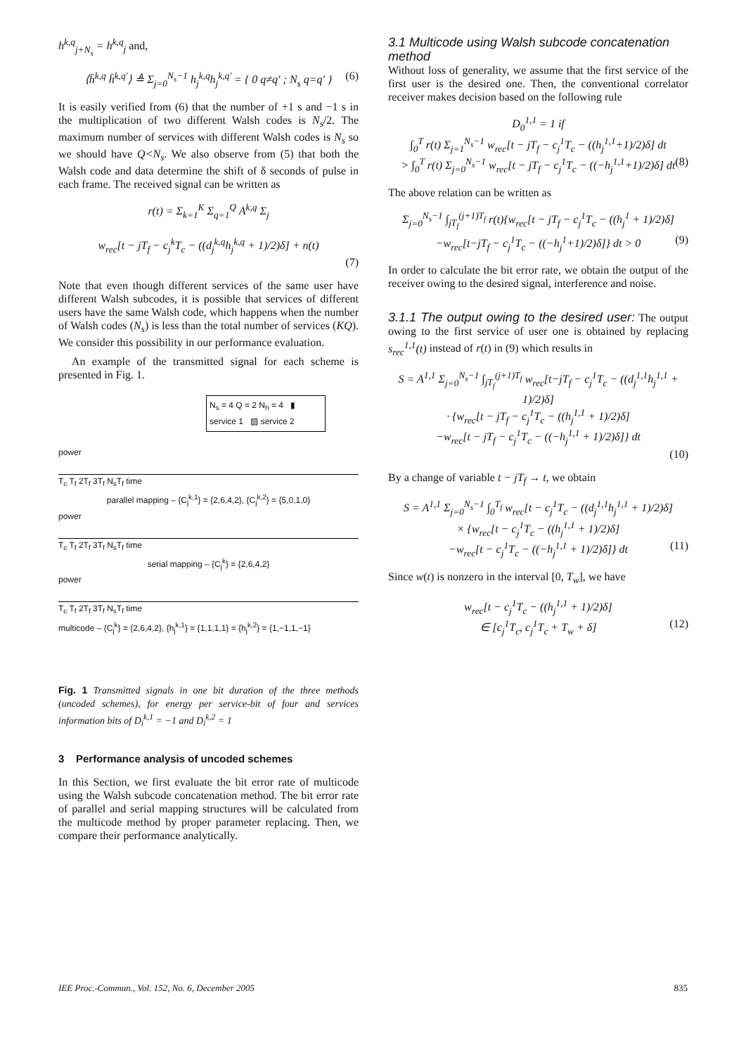h<sup>k,q</sup><sub>j+N<sub>s</sub></sub> = h<sup>k,q</sup><sub>j</sub> and,
⟨h̄<sup>k,q</sup> h̄<sup>k,q′</sup>⟩ ≜ Σ<sub>j=0</sub><sup>N<sub>s</sub>−1</sup> h<sub>j</sub><sup>k,q</sup>h<sub>j</sub><sup>k,q′</sup> = { 0 q≠q′ ; N<sub>s</sub> q=q′ } (6)
It is easily verified from (6) that the number of +1 s and −1 s in the multiplication of two different Walsh codes is N<sub>s</sub>/2. The maximum number of services with different Walsh codes is N<sub>s</sub> so we should have Q<N<sub>s</sub>. We also observe from (5) that both the Walsh code and data determine the shift of δ seconds of pulse in each frame. The received signal can be written as
r(t) = Σ<sub>k=1</sub><sup>K</sup> Σ<sub>q=1</sub><sup>Q</sup> A<sup>k,q</sup> Σ<sub>j</sub>
w<sub>rec</sub>[t − jT<sub>f</sub> − c<sub>j</sub><sup>k</sup>T<sub>c</sub> − ((d<sub>j</sub><sup>k,q</sup>h<sub>j</sub><sup>k,q</sup> + 1)/2)δ] + n(t)
(7)
Note that even though different services of the same user have different Walsh subcodes, it is possible that services of different users have the same Walsh code, which happens when the number of Walsh codes (N<sub>s</sub>) is less than the total number of services (KQ). We consider this possibility in our performance evaluation.
An example of the transmitted signal for each scheme is presented in Fig. 1.
N<sub>s</sub> = 4 Q = 2 N<sub>h</sub> = 4 ▮ service 1 ▨ service 2
power
T<sub>c</sub> T<sub>f</sub> 2T<sub>f</sub> 3T<sub>f</sub> N<sub>s</sub>T<sub>f</sub> time
parallel mapping – {C<sub>j</sub><sup>k,1</sup>} = {2,6,4,2}, {C<sub>j</sub><sup>k,2</sup>} = {5,0,1,0}
power
T<sub>c</sub> T<sub>f</sub> 2T<sub>f</sub> 3T<sub>f</sub> N<sub>s</sub>T<sub>f</sub> time
serial mapping – {C<sub>j</sub><sup>k</sup>} = {2,6,4,2}
power
T<sub>c</sub> T<sub>f</sub> 2T<sub>f</sub> 3T<sub>f</sub> N<sub>s</sub>T<sub>f</sub> time
multicode – {C<sub>j</sub><sup>k</sup>} = {2,6,4,2}, {h<sub>j</sub><sup>k,1</sup>} = {1,1,1,1} = {h<sub>j</sub><sup>k,2</sup>} = {1,−1,1,−1}
Fig. 1 Transmitted signals in one bit duration of the three methods (uncoded schemes), for energy per service-bit of four and services information bits of D<sub>i</sub><sup>k,1</sup> = −1 and D<sub>i</sub><sup>k,2</sup> = 1
3 Performance analysis of uncoded schemes
In this Section, we first evaluate the bit error rate of multicode using the Walsh subcode concatenation method. The bit error rate of parallel and serial mapping structures will be calculated from the multicode method by proper parameter replacing. Then, we compare their performance analytically.
3.1 Multicode using Walsh subcode concatenation method
Without loss of generality, we assume that the first service of the first user is the desired one. Then, the conventional correlator receiver makes decision based on the following rule
D<sub>0</sub><sup>1,1</sup> = 1 if
∫<sub>0</sub><sup>T</sup> r(t) Σ<sub>j=1</sub><sup>N<sub>s</sub>−1</sup> w<sub>rec</sub>[t − jT<sub>f</sub> − c<sub>j</sub><sup>1</sup>T<sub>c</sub> − ((h<sub>j</sub><sup>1,1</sup>+1)/2)δ] dt
> ∫<sub>0</sub><sup>T</sup> r(t) Σ<sub>j=0</sub><sup>N<sub>s</sub>−1</sup> w<sub>rec</sub>[t − jT<sub>f</sub> − c<sub>j</sub><sup>1</sup>T<sub>c</sub> − ((−h<sub>j</sub><sup>1,1</sup>+1)/2)δ] dt (8)
The above relation can be written as
Σ<sub>j=0</sub><sup>N<sub>s</sub>−1</sup> ∫<sub>jT<sub>f</sub></sub><sup>(j+1)T<sub>f</sub></sup> r(t){w<sub>rec</sub>[t − jT<sub>f</sub> − c<sub>j</sub><sup>1</sup>T<sub>c</sub> − ((h<sub>j</sub><sup>1</sup> + 1)/2)δ]
−w<sub>rec</sub>[t−jT<sub>f</sub> − c<sub>j</sub><sup>1</sup>T<sub>c</sub> − ((−h<sub>j</sub><sup>1</sup>+1)/2)δ]} dt > 0 (9)
In order to calculate the bit error rate, we obtain the output of the receiver owing to the desired signal, interference and noise.
3.1.1 The output owing to the desired user: The output owing to the first service of user one is obtained by replacing s<sub>rec</sub><sup>1,1</sup>(t) instead of r(t) in (9) which results in
S = A<sup>1,1</sup> Σ<sub>j=0</sub><sup>N<sub>s</sub>−1</sup> ∫<sub>jT<sub>f</sub></sub><sup>(j+1)T<sub>f</sub></sup> w<sub>rec</sub>[t−jT<sub>f</sub> − c<sub>j</sub><sup>1</sup>T<sub>c</sub> − ((d<sub>j</sub><sup>1,1</sup>h<sub>j</sub><sup>1,1</sup> + 1)/2)δ]
· {w<sub>rec</sub>[t − jT<sub>f</sub> − c<sub>j</sub><sup>1</sup>T<sub>c</sub> − ((h<sub>j</sub><sup>1,1</sup> + 1)/2)δ]
−w<sub>rec</sub>[t − jT<sub>f</sub> − c<sub>j</sub><sup>1</sup>T<sub>c</sub> − ((−h<sub>j</sub><sup>1,1</sup> + 1)/2)δ]} dt
(10)
By a change of variable t − jT<sub>f</sub> → t, we obtain
S = A<sup>1,1</sup> Σ<sub>j=0</sub><sup>N<sub>s</sub>−1</sup> ∫<sub>0</sub><sup>T<sub>f</sub></sup> w<sub>rec</sub>[t − c<sub>j</sub><sup>1</sup>T<sub>c</sub> − ((d<sub>j</sub><sup>1,1</sup>h<sub>j</sub><sup>1,1</sup> + 1)/2)δ]
× {w<sub>rec</sub>[t − c<sub>j</sub><sup>1</sup>T<sub>c</sub> − ((h<sub>j</sub><sup>1,1</sup> + 1)/2)δ]
−w<sub>rec</sub>[t − c<sub>j</sub><sup>1</sup>T<sub>c</sub> − ((−h<sub>j</sub><sup>1,1</sup> + 1)/2)δ]} dt (11)
Since w(t) is nonzero in the interval [0, T<sub>w</sub>], we have
w<sub>rec</sub>[t − c<sub>j</sub><sup>1</sup>T<sub>c</sub> − ((h<sub>j</sub><sup>1,1</sup> + 1)/2)δ]
∈ [c<sub>j</sub><sup>1</sup>T<sub>c</sub>, c<sub>j</sub><sup>1</sup>T<sub>c</sub> + T<sub>w</sub> + δ] (12)
IEE Proc.-Commun., Vol. 152, No. 6, December 2005 835